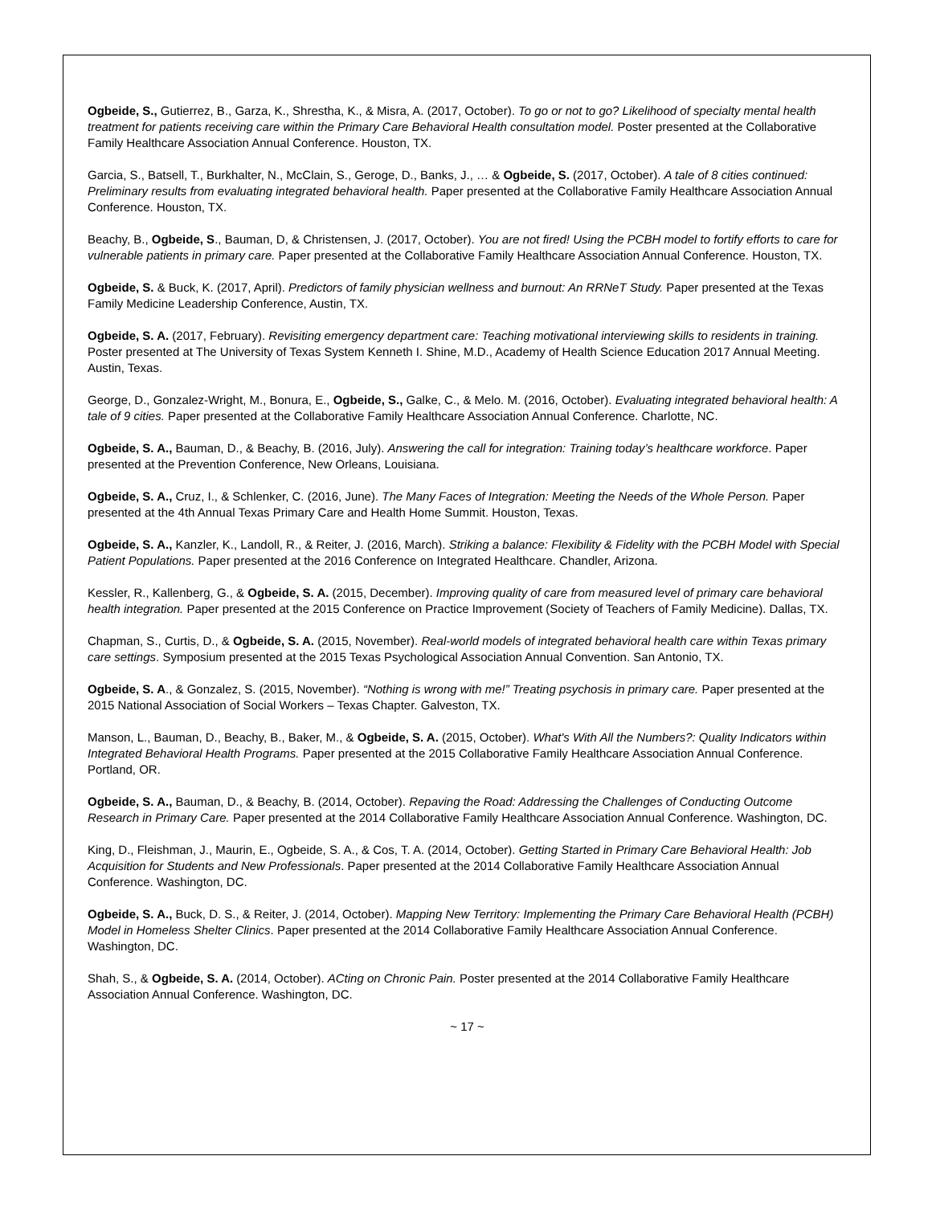Ogbeide, S., Gutierrez, B., Garza, K., Shrestha, K., & Misra, A. (2017, October). To go or not to go? Likelihood of specialty mental health treatment for patients receiving care within the Primary Care Behavioral Health consultation model. Poster presented at the Collaborative Family Healthcare Association Annual Conference. Houston, TX.
Garcia, S., Batsell, T., Burkhalter, N., McClain, S., Geroge, D., Banks, J., … & Ogbeide, S. (2017, October). A tale of 8 cities continued: Preliminary results from evaluating integrated behavioral health. Paper presented at the Collaborative Family Healthcare Association Annual Conference. Houston, TX.
Beachy, B., Ogbeide, S., Bauman, D, & Christensen, J. (2017, October). You are not fired! Using the PCBH model to fortify efforts to care for vulnerable patients in primary care. Paper presented at the Collaborative Family Healthcare Association Annual Conference. Houston, TX.
Ogbeide, S. & Buck, K. (2017, April). Predictors of family physician wellness and burnout: An RRNeT Study. Paper presented at the Texas Family Medicine Leadership Conference, Austin, TX.
Ogbeide, S. A. (2017, February). Revisiting emergency department care: Teaching motivational interviewing skills to residents in training. Poster presented at The University of Texas System Kenneth I. Shine, M.D., Academy of Health Science Education 2017 Annual Meeting. Austin, Texas.
George, D., Gonzalez-Wright, M., Bonura, E., Ogbeide, S., Galke, C., & Melo. M. (2016, October). Evaluating integrated behavioral health: A tale of 9 cities. Paper presented at the Collaborative Family Healthcare Association Annual Conference. Charlotte, NC.
Ogbeide, S. A., Bauman, D., & Beachy, B. (2016, July). Answering the call for integration: Training today’s healthcare workforce. Paper presented at the Prevention Conference, New Orleans, Louisiana.
Ogbeide, S. A., Cruz, I., & Schlenker, C. (2016, June). The Many Faces of Integration: Meeting the Needs of the Whole Person. Paper presented at the 4th Annual Texas Primary Care and Health Home Summit. Houston, Texas.
Ogbeide, S. A., Kanzler, K., Landoll, R., & Reiter, J. (2016, March). Striking a balance: Flexibility & Fidelity with the PCBH Model with Special Patient Populations. Paper presented at the 2016 Conference on Integrated Healthcare. Chandler, Arizona.
Kessler, R., Kallenberg, G., & Ogbeide, S. A. (2015, December). Improving quality of care from measured level of primary care behavioral health integration. Paper presented at the 2015 Conference on Practice Improvement (Society of Teachers of Family Medicine). Dallas, TX.
Chapman, S., Curtis, D., & Ogbeide, S. A. (2015, November). Real-world models of integrated behavioral health care within Texas primary care settings. Symposium presented at the 2015 Texas Psychological Association Annual Convention. San Antonio, TX.
Ogbeide, S. A., & Gonzalez, S. (2015, November). “Nothing is wrong with me!” Treating psychosis in primary care. Paper presented at the 2015 National Association of Social Workers – Texas Chapter. Galveston, TX.
Manson, L., Bauman, D., Beachy, B., Baker, M., & Ogbeide, S. A. (2015, October). What's With All the Numbers?: Quality Indicators within Integrated Behavioral Health Programs. Paper presented at the 2015 Collaborative Family Healthcare Association Annual Conference. Portland, OR.
Ogbeide, S. A., Bauman, D., & Beachy, B. (2014, October). Repaving the Road: Addressing the Challenges of Conducting Outcome Research in Primary Care. Paper presented at the 2014 Collaborative Family Healthcare Association Annual Conference. Washington, DC.
King, D., Fleishman, J., Maurin, E., Ogbeide, S. A., & Cos, T. A. (2014, October). Getting Started in Primary Care Behavioral Health: Job Acquisition for Students and New Professionals. Paper presented at the 2014 Collaborative Family Healthcare Association Annual Conference. Washington, DC.
Ogbeide, S. A., Buck, D. S., & Reiter, J. (2014, October). Mapping New Territory: Implementing the Primary Care Behavioral Health (PCBH) Model in Homeless Shelter Clinics. Paper presented at the 2014 Collaborative Family Healthcare Association Annual Conference. Washington, DC.
Shah, S., & Ogbeide, S. A. (2014, October). ACting on Chronic Pain. Poster presented at the 2014 Collaborative Family Healthcare Association Annual Conference. Washington, DC.
~ 17 ~